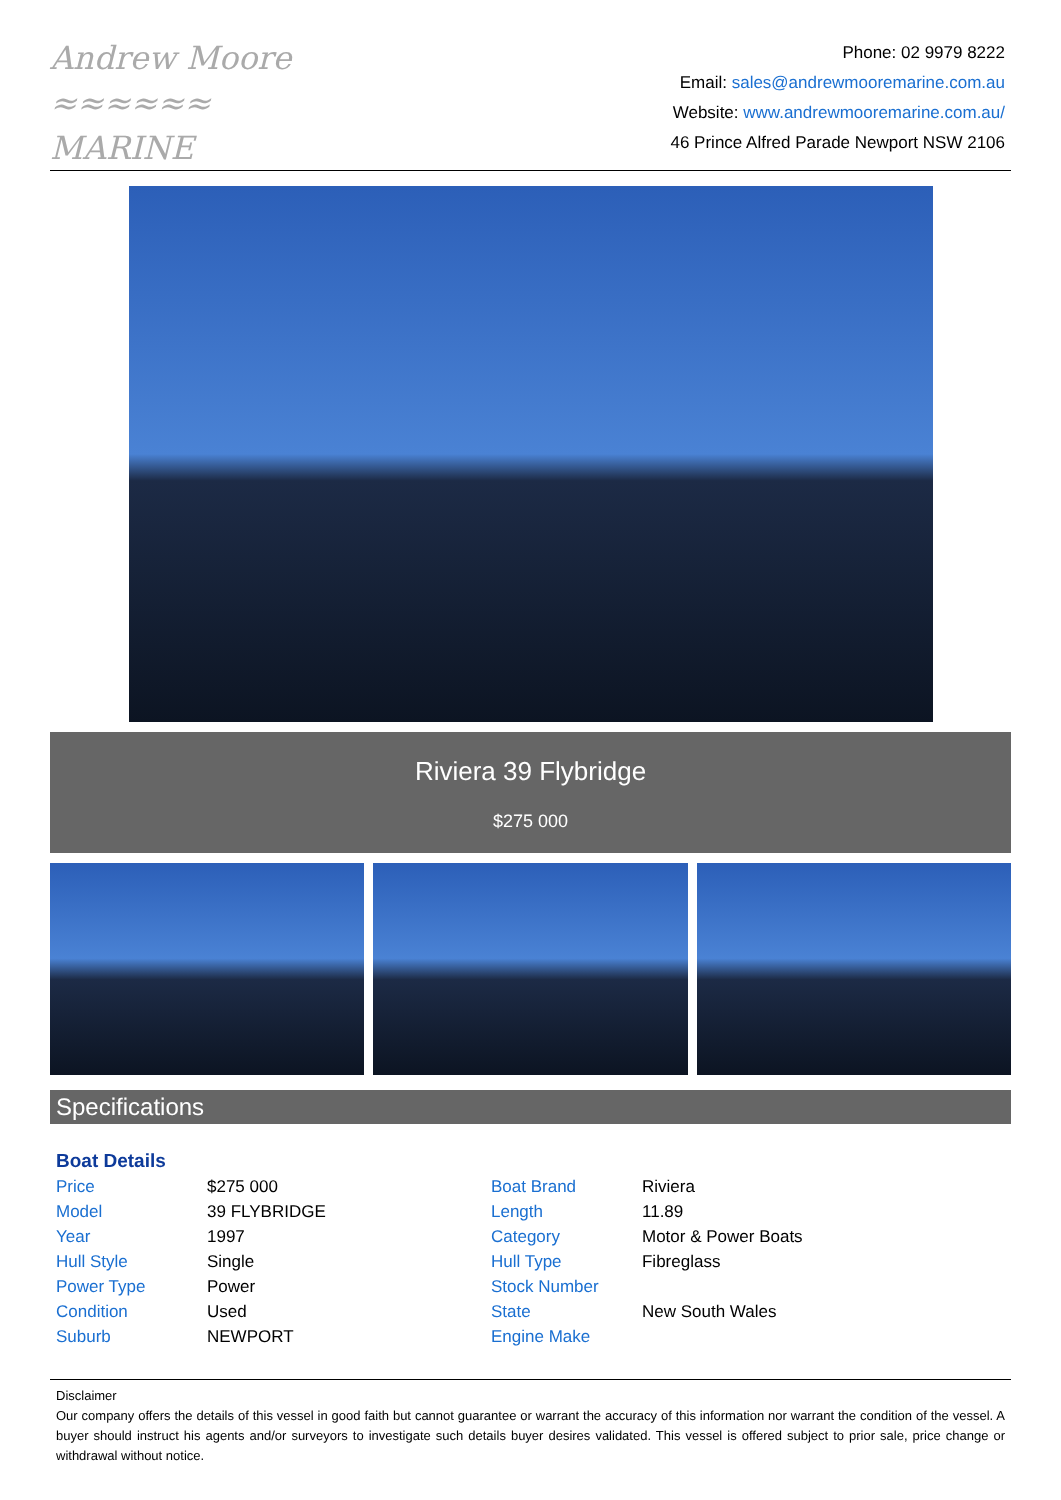Andrew Moore
≈≈≈≈≈≈
MARINE
Phone: 02 9979 8222
Email: sales@andrewmooremarine.com.au
Website: www.andrewmooremarine.com.au/
46 Prince Alfred Parade Newport NSW 2106
Riviera 39 Flybridge
$275 000
Specifications
Boat Details
| Price | $275 000 | Boat Brand | Riviera |
| Model | 39 FLYBRIDGE | Length | 11.89 |
| Year | 1997 | Category | Motor & Power Boats |
| Hull Style | Single | Hull Type | Fibreglass |
| Power Type | Power | Stock Number | |
| Condition | Used | State | New South Wales |
| Suburb | NEWPORT | Engine Make | |
Disclaimer
Our company offers the details of this vessel in good faith but cannot guarantee or warrant the accuracy of this information nor warrant the condition of the vessel. A buyer should instruct his agents and/or surveyors to investigate such details buyer desires validated. This vessel is offered subject to prior sale, price change or withdrawal without notice.